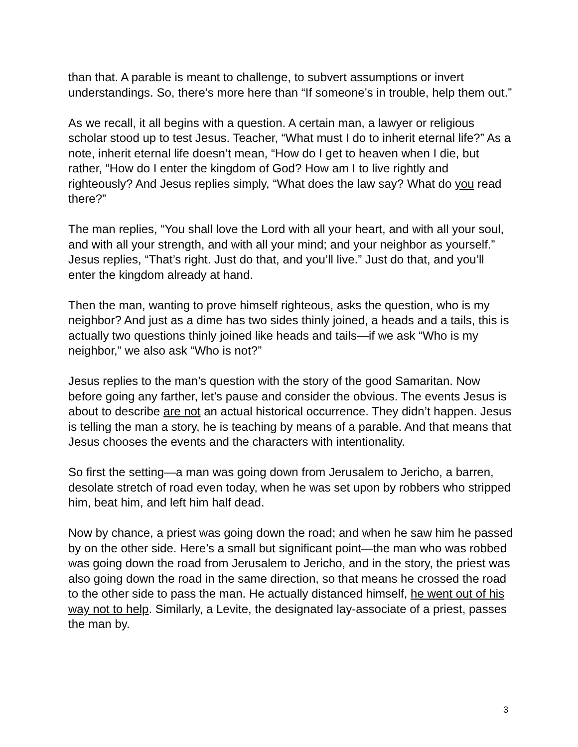than that. A parable is meant to challenge, to subvert assumptions or invert understandings. So, there’s more here than “If someone’s in trouble, help them out.”
As we recall, it all begins with a question. A certain man, a lawyer or religious scholar stood up to test Jesus. Teacher, “What must I do to inherit eternal life?” As a note, inherit eternal life doesn’t mean, “How do I get to heaven when I die, but rather, “How do I enter the kingdom of God? How am I to live rightly and righteously? And Jesus replies simply, “What does the law say? What do you read there?”
The man replies, “You shall love the Lord with all your heart, and with all your soul, and with all your strength, and with all your mind; and your neighbor as yourself.” Jesus replies, “That’s right. Just do that, and you’ll live.” Just do that, and you’ll enter the kingdom already at hand.
Then the man, wanting to prove himself righteous, asks the question, who is my neighbor? And just as a dime has two sides thinly joined, a heads and a tails, this is actually two questions thinly joined like heads and tails—if we ask “Who is my neighbor,” we also ask “Who is not?”
Jesus replies to the man’s question with the story of the good Samaritan. Now before going any farther, let’s pause and consider the obvious. The events Jesus is about to describe are not an actual historical occurrence. They didn’t happen. Jesus is telling the man a story, he is teaching by means of a parable. And that means that Jesus chooses the events and the characters with intentionality.
So first the setting—a man was going down from Jerusalem to Jericho, a barren, desolate stretch of road even today, when he was set upon by robbers who stripped him, beat him, and left him half dead.
Now by chance, a priest was going down the road; and when he saw him he passed by on the other side. Here’s a small but significant point—the man who was robbed was going down the road from Jerusalem to Jericho, and in the story, the priest was also going down the road in the same direction, so that means he crossed the road to the other side to pass the man. He actually distanced himself, he went out of his way not to help. Similarly, a Levite, the designated lay-associate of a priest, passes the man by.
3